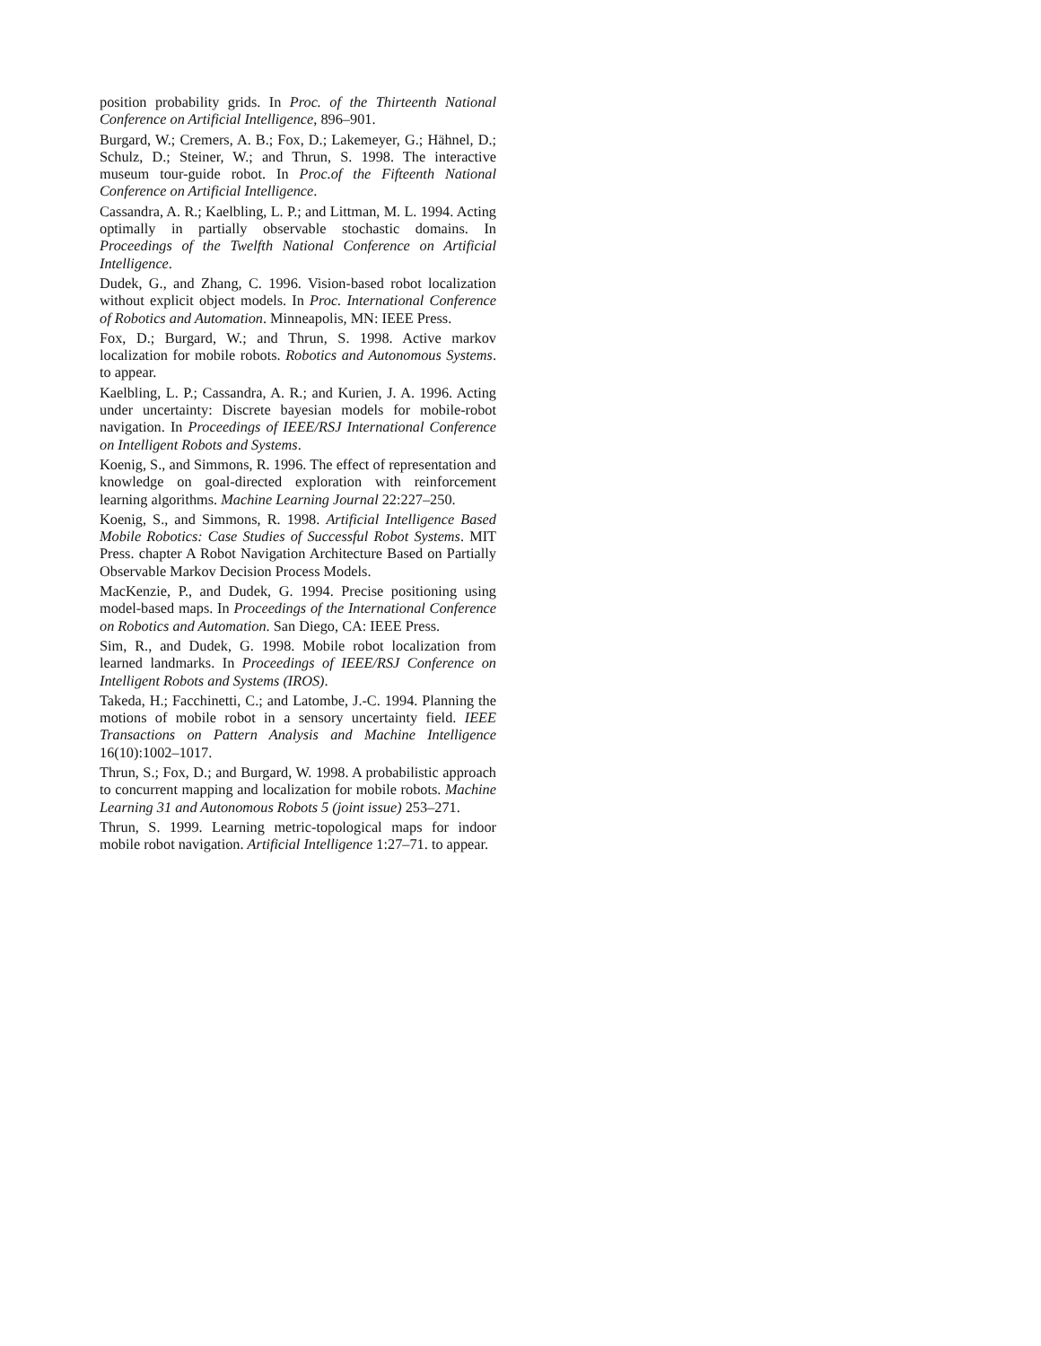position probability grids. In Proc. of the Thirteenth National Conference on Artificial Intelligence, 896–901.
Burgard, W.; Cremers, A. B.; Fox, D.; Lakemeyer, G.; Hähnel, D.; Schulz, D.; Steiner, W.; and Thrun, S. 1998. The interactive museum tour-guide robot. In Proc.of the Fifteenth National Conference on Artificial Intelligence.
Cassandra, A. R.; Kaelbling, L. P.; and Littman, M. L. 1994. Acting optimally in partially observable stochastic domains. In Proceedings of the Twelfth National Conference on Artificial Intelligence.
Dudek, G., and Zhang, C. 1996. Vision-based robot localization without explicit object models. In Proc. International Conference of Robotics and Automation. Minneapolis, MN: IEEE Press.
Fox, D.; Burgard, W.; and Thrun, S. 1998. Active markov localization for mobile robots. Robotics and Autonomous Systems. to appear.
Kaelbling, L. P.; Cassandra, A. R.; and Kurien, J. A. 1996. Acting under uncertainty: Discrete bayesian models for mobile-robot navigation. In Proceedings of IEEE/RSJ International Conference on Intelligent Robots and Systems.
Koenig, S., and Simmons, R. 1996. The effect of representation and knowledge on goal-directed exploration with reinforcement learning algorithms. Machine Learning Journal 22:227–250.
Koenig, S., and Simmons, R. 1998. Artificial Intelligence Based Mobile Robotics: Case Studies of Successful Robot Systems. MIT Press. chapter A Robot Navigation Architecture Based on Partially Observable Markov Decision Process Models.
MacKenzie, P., and Dudek, G. 1994. Precise positioning using model-based maps. In Proceedings of the International Conference on Robotics and Automation. San Diego, CA: IEEE Press.
Sim, R., and Dudek, G. 1998. Mobile robot localization from learned landmarks. In Proceedings of IEEE/RSJ Conference on Intelligent Robots and Systems (IROS).
Takeda, H.; Facchinetti, C.; and Latombe, J.-C. 1994. Planning the motions of mobile robot in a sensory uncertainty field. IEEE Transactions on Pattern Analysis and Machine Intelligence 16(10):1002–1017.
Thrun, S.; Fox, D.; and Burgard, W. 1998. A probabilistic approach to concurrent mapping and localization for mobile robots. Machine Learning 31 and Autonomous Robots 5 (joint issue) 253–271.
Thrun, S. 1999. Learning metric-topological maps for indoor mobile robot navigation. Artificial Intelligence 1:27–71. to appear.